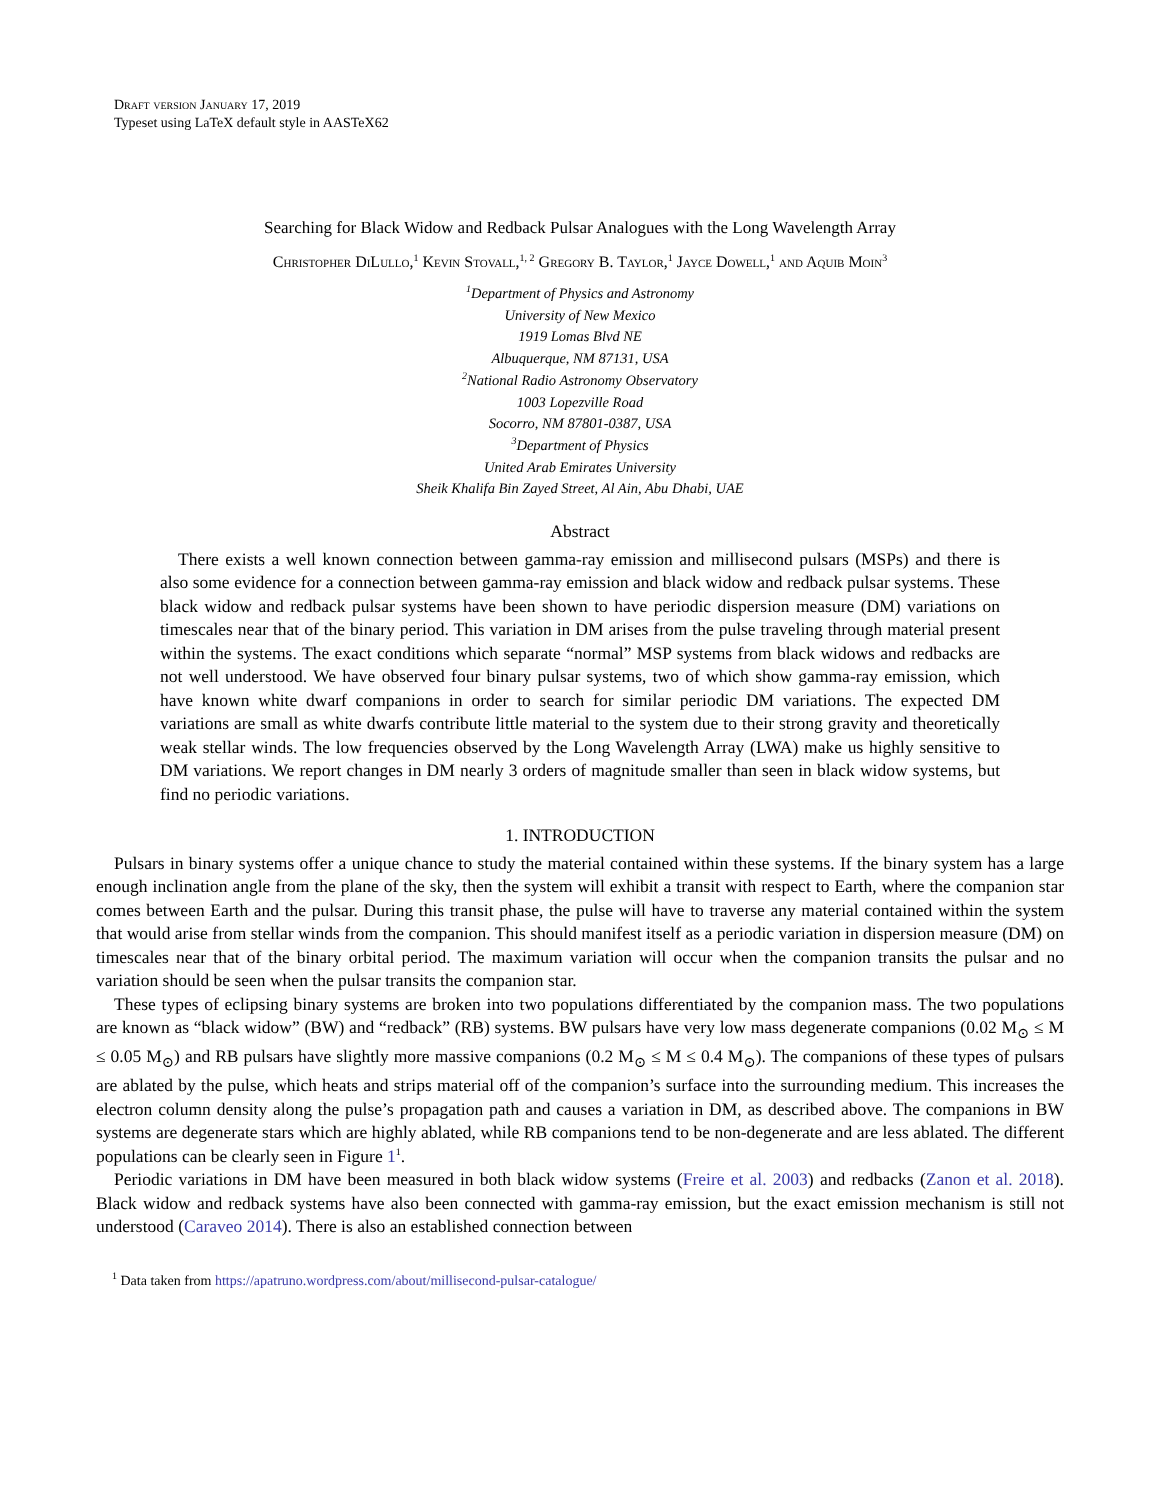Draft version January 17, 2019
Typeset using LaTeX default style in AASTeX62
Searching for Black Widow and Redback Pulsar Analogues with the Long Wavelength Array
Christopher DiLullo,<sup>1</sup> Kevin Stovall,<sup>1, 2</sup> Gregory B. Taylor,<sup>1</sup> Jayce Dowell,<sup>1</sup> and Aquib Moin<sup>3</sup>
<sup>1</sup> Department of Physics and Astronomy
University of New Mexico
1919 Lomas Blvd NE
Albuquerque, NM 87131, USA
<sup>2</sup> National Radio Astronomy Observatory
1003 Lopezville Road
Socorro, NM 87801-0387, USA
<sup>3</sup> Department of Physics
United Arab Emirates University
Sheik Khalifa Bin Zayed Street, Al Ain, Abu Dhabi, UAE
Abstract
There exists a well known connection between gamma-ray emission and millisecond pulsars (MSPs) and there is also some evidence for a connection between gamma-ray emission and black widow and redback pulsar systems. These black widow and redback pulsar systems have been shown to have periodic dispersion measure (DM) variations on timescales near that of the binary period. This variation in DM arises from the pulse traveling through material present within the systems. The exact conditions which separate “normal” MSP systems from black widows and redbacks are not well understood. We have observed four binary pulsar systems, two of which show gamma-ray emission, which have known white dwarf companions in order to search for similar periodic DM variations. The expected DM variations are small as white dwarfs contribute little material to the system due to their strong gravity and theoretically weak stellar winds. The low frequencies observed by the Long Wavelength Array (LWA) make us highly sensitive to DM variations. We report changes in DM nearly 3 orders of magnitude smaller than seen in black widow systems, but find no periodic variations.
1. INTRODUCTION
Pulsars in binary systems offer a unique chance to study the material contained within these systems. If the binary system has a large enough inclination angle from the plane of the sky, then the system will exhibit a transit with respect to Earth, where the companion star comes between Earth and the pulsar. During this transit phase, the pulse will have to traverse any material contained within the system that would arise from stellar winds from the companion. This should manifest itself as a periodic variation in dispersion measure (DM) on timescales near that of the binary orbital period. The maximum variation will occur when the companion transits the pulsar and no variation should be seen when the pulsar transits the companion star.
These types of eclipsing binary systems are broken into two populations differentiated by the companion mass. The two populations are known as “black widow” (BW) and “redback” (RB) systems. BW pulsars have very low mass degenerate companions (0.02 M<sub>⊙</sub> ≤ M ≤ 0.05 M<sub>⊙</sub>) and RB pulsars have slightly more massive companions (0.2 M<sub>⊙</sub> ≤ M ≤ 0.4 M<sub>⊙</sub>). The companions of these types of pulsars are ablated by the pulse, which heats and strips material off of the companion’s surface into the surrounding medium. This increases the electron column density along the pulse’s propagation path and causes a variation in DM, as described above. The companions in BW systems are degenerate stars which are highly ablated, while RB companions tend to be non-degenerate and are less ablated. The different populations can be clearly seen in Figure 1<sup>1</sup>.
Periodic variations in DM have been measured in both black widow systems (Freire et al. 2003) and redbacks (Zanon et al. 2018). Black widow and redback systems have also been connected with gamma-ray emission, but the exact emission mechanism is still not understood (Caraveo 2014). There is also an established connection between
<sup>1</sup> Data taken from https://apatruno.wordpress.com/about/millisecond-pulsar-catalogue/